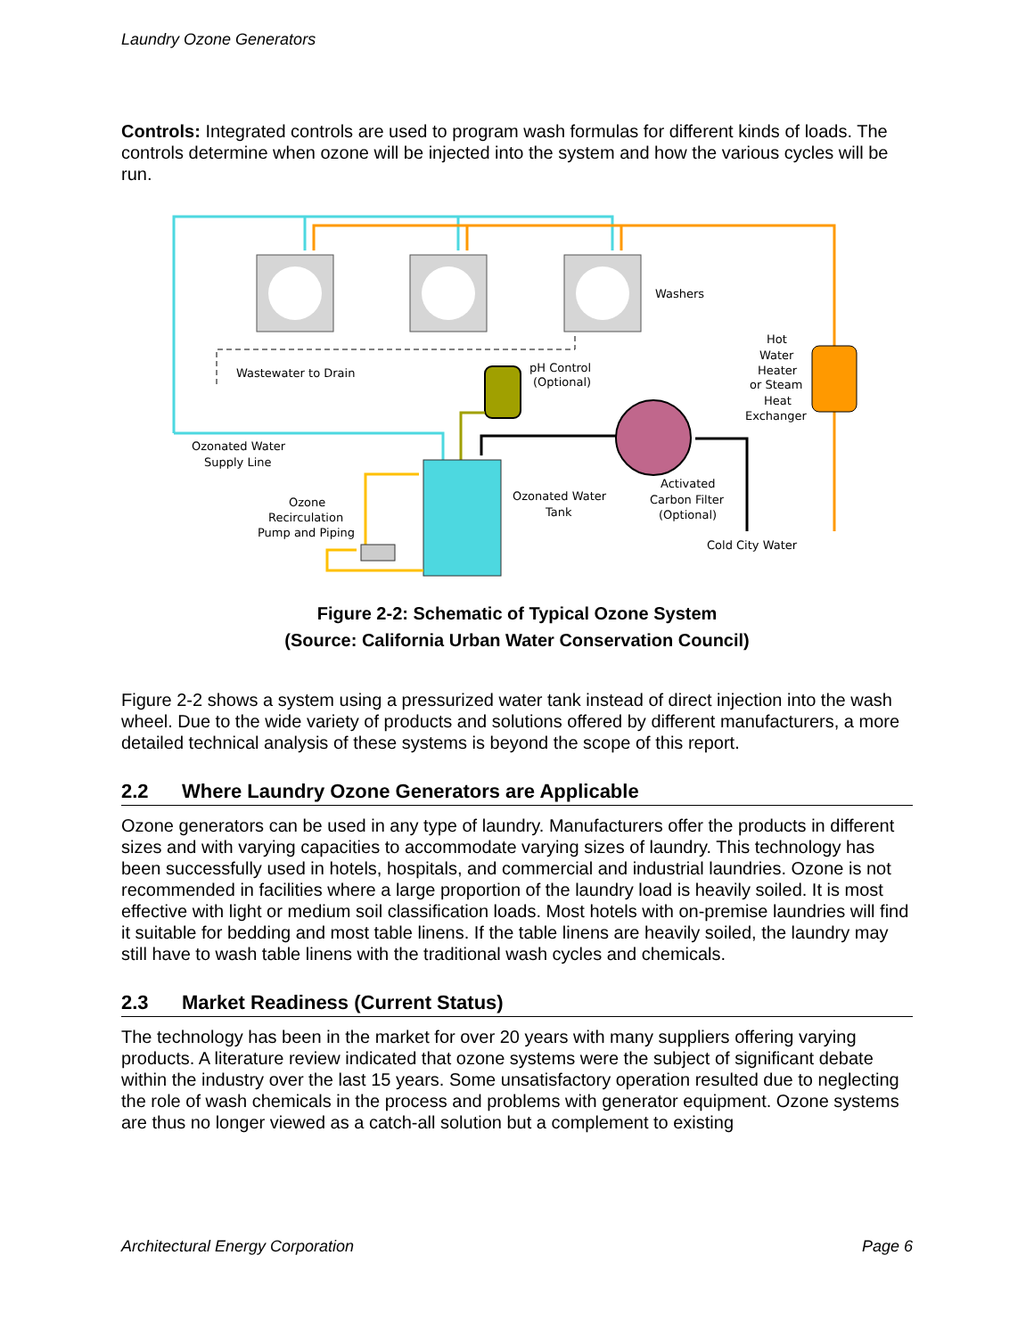Laundry Ozone Generators
Controls: Integrated controls are used to program wash formulas for different kinds of loads. The controls determine when ozone will be injected into the system and how the various cycles will be run.
Washers
Wastewater to Drain
pH Control
(Optional)
Hot
Water
Heater
or Steam
Heat
Exchanger
Ozonated Water
Supply Line
Ozone
Recirculation
Pump and Piping
Ozonated Water
Tank
Activated
Carbon Filter
(Optional)
Cold City Water
Figure 2-2: Schematic of Typical Ozone System
(Source: California Urban Water Conservation Council)
Figure 2-2 shows a system using a pressurized water tank instead of direct injection into the wash wheel. Due to the wide variety of products and solutions offered by different manufacturers, a more detailed technical analysis of these systems is beyond the scope of this report.
2.2 Where Laundry Ozone Generators are Applicable
Ozone generators can be used in any type of laundry. Manufacturers offer the products in different sizes and with varying capacities to accommodate varying sizes of laundry. This technology has been successfully used in hotels, hospitals, and commercial and industrial laundries. Ozone is not recommended in facilities where a large proportion of the laundry load is heavily soiled. It is most effective with light or medium soil classification loads. Most hotels with on-premise laundries will find it suitable for bedding and most table linens. If the table linens are heavily soiled, the laundry may still have to wash table linens with the traditional wash cycles and chemicals.
2.3 Market Readiness (Current Status)
The technology has been in the market for over 20 years with many suppliers offering varying products. A literature review indicated that ozone systems were the subject of significant debate within the industry over the last 15 years. Some unsatisfactory operation resulted due to neglecting the role of wash chemicals in the process and problems with generator equipment. Ozone systems are thus no longer viewed as a catch-all solution but a complement to existing
Architectural Energy Corporation Page 6